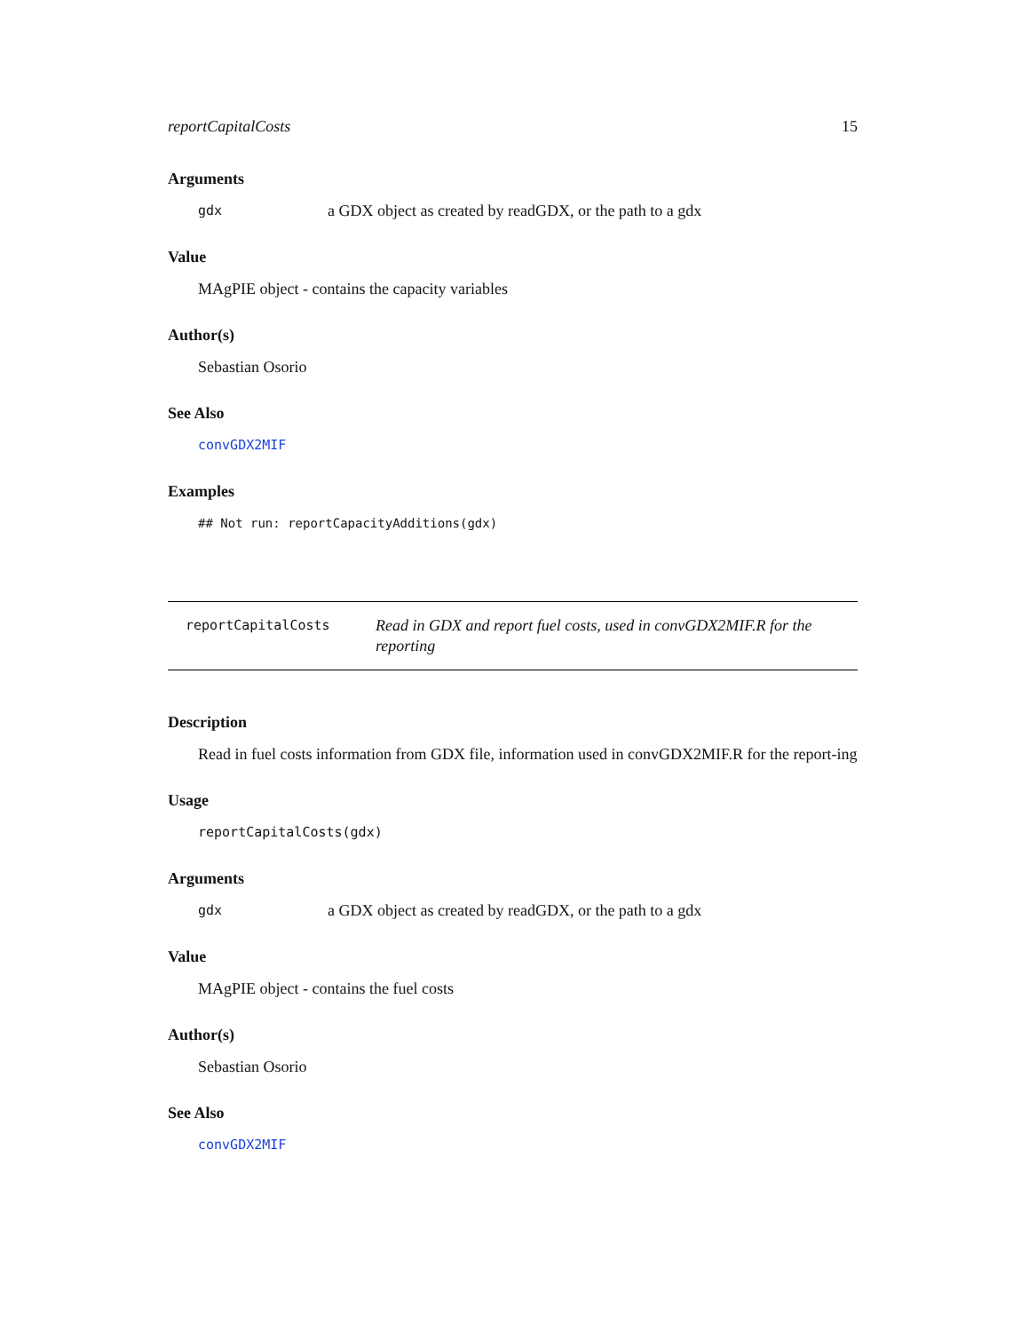reportCapitalCosts 15
Arguments
gdx a GDX object as created by readGDX, or the path to a gdx
Value
MAgPIE object - contains the capacity variables
Author(s)
Sebastian Osorio
See Also
convGDX2MIF
Examples
## Not run: reportCapacityAdditions(gdx)
reportCapitalCosts Read in GDX and report fuel costs, used in convGDX2MIF.R for the reporting
Description
Read in fuel costs information from GDX file, information used in convGDX2MIF.R for the report-ing
Usage
reportCapitalCosts(gdx)
Arguments
gdx a GDX object as created by readGDX, or the path to a gdx
Value
MAgPIE object - contains the fuel costs
Author(s)
Sebastian Osorio
See Also
convGDX2MIF